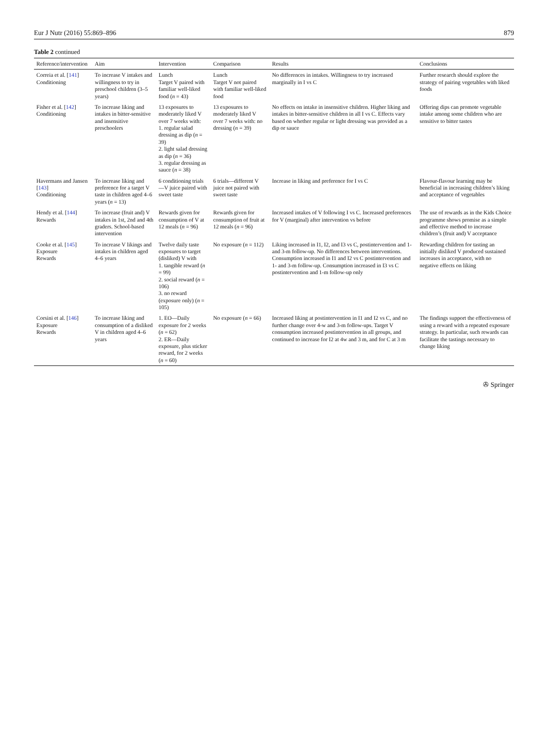Eur J Nutr (2016) 55:869–896 879
Table 2 continued
| Reference/intervention | Aim | Intervention | Comparison | Results | Conclusions |
| --- | --- | --- | --- | --- | --- |
| Correia et al. [ 141 ] Conditioning | To increase V intakes and willingness to try in preschool children (3–5 years) | Lunch Target V paired with familiar well-liked food ( n = 43) | Lunch Target V not paired with familiar well-liked food | No differences in intakes. Willingness to try increased marginally in I vs C | Further research should explore the strategy of pairing vegetables with liked foods |
| Fisher et al. [ 142 ] Conditioning | To increase liking and intakes in bitter-sensitive and insensitive preschoolers | 13 exposures to moderately liked V over 7 weeks with: 1. regular salad dressing as dip ( n = 39) 2. light salad dressing as dip ( n = 36) 3. regular dressing as sauce ( n = 38) | 13 exposures to moderately liked V over 7 weeks with: no dressing ( n = 39) | No effects on intake in insensitive children. Higher liking and intakes in bitter-sensitive children in all I vs C. Effects vary based on whether regular or light dressing was provided as a dip or sauce | Offering dips can promote vegetable intake among some children who are sensitive to bitter tastes |
| Havermans and Jansen [ 143 ] Conditioning | To increase liking and preference for a target V taste in children aged 4–6 years ( n = 13) | 6 conditioning trials—V juice paired with sweet taste | 6 trials—different V juice not paired with sweet taste | Increase in liking and preference for I vs C | Flavour-flavour learning may be beneficial in increasing children’s liking and acceptance of vegetables |
| Hendy et al. [ 144 ] Rewards | To increase (fruit and) V intakes in 1st, 2nd and 4th graders. School-based intervention | Rewards given for consumption of V at 12 meals ( n = 96) | Rewards given for consumption of fruit at 12 meals ( n = 96) | Increased intakes of V following I vs C. Increased preferences for V (marginal) after intervention vs before | The use of rewards as in the Kids Choice programme shows promise as a simple and effective method to increase children’s (fruit and) V acceptance |
| Cooke et al. [ 145 ] Exposure Rewards | To increase V likings and intakes in children aged 4–6 years | Twelve daily taste exposures to target (disliked) V with 1. tangible reward ( n = 99) 2. social reward ( n = 106) 3. no reward (exposure only) ( n = 105) | No exposure ( n = 112) | Liking increased in I1, I2, and I3 vs C, postintervention and 1- and 3-m follow-up. No differences between interventions. Consumption increased in I1 and I2 vs C postintervention and 1- and 3-m follow-up. Consumption increased in I3 vs C postintervention and 1-m follow-up only | Rewarding children for tasting an initially disliked V produced sustained increases in acceptance, with no negative effects on liking |
| Corsini et al. [ 146 ] Exposure Rewards | To increase liking and consumption of a disliked V in children aged 4–6 years | 1. EO—Daily exposure for 2 weeks ( n = 62) 2. ER—Daily exposure, plus sticker reward, for 2 weeks ( n = 60) | No exposure ( n = 66) | Increased liking at postintervention in I1 and I2 vs C, and no further change over 4-w and 3-m follow-ups. Target V consumption increased postintervention in all groups, and continued to increase for I2 at 4w and 3 m, and for C at 3 m | The findings support the effectiveness of using a reward with a repeated exposure strategy. In particular, such rewards can facilitate the tastings necessary to change liking |
✇ Springer